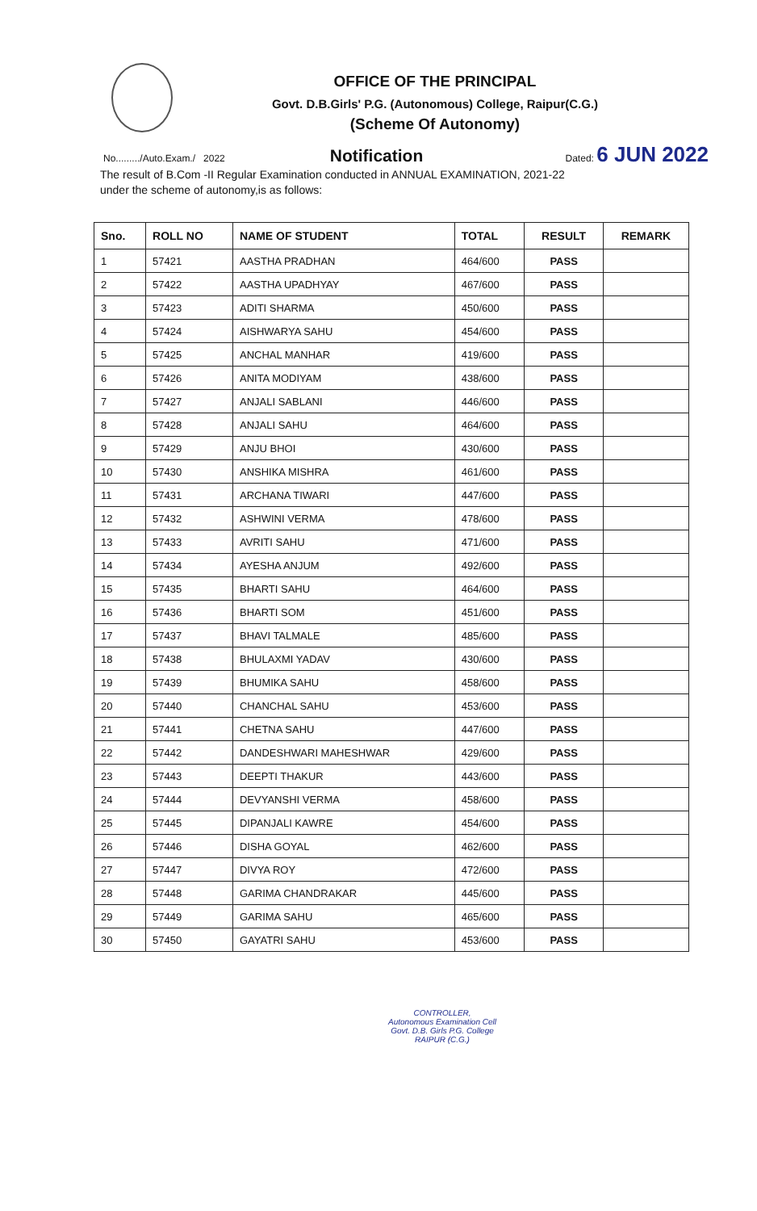OFFICE OF THE PRINCIPAL
Govt. D.B.Girls' P.G. (Autonomous) College, Raipur(C.G.)
(Scheme Of Autonomy)
No........./Auto.Exam./ 2022 Notification Dated: 6 JUN 2022
The result of B.Com -II Regular Examination conducted in ANNUAL EXAMINATION, 2021-22
under the scheme of autonomy,is as follows:
| Sno. | ROLL NO | NAME OF STUDENT | TOTAL | RESULT | REMARK |
| --- | --- | --- | --- | --- | --- |
| 1 | 57421 | AASTHA PRADHAN | 464/600 | PASS | |
| 2 | 57422 | AASTHA UPADHYAY | 467/600 | PASS | |
| 3 | 57423 | ADITI SHARMA | 450/600 | PASS | |
| 4 | 57424 | AISHWARYA SAHU | 454/600 | PASS | |
| 5 | 57425 | ANCHAL MANHAR | 419/600 | PASS | |
| 6 | 57426 | ANITA MODIYAM | 438/600 | PASS | |
| 7 | 57427 | ANJALI SABLANI | 446/600 | PASS | |
| 8 | 57428 | ANJALI SAHU | 464/600 | PASS | |
| 9 | 57429 | ANJU BHOI | 430/600 | PASS | |
| 10 | 57430 | ANSHIKA MISHRA | 461/600 | PASS | |
| 11 | 57431 | ARCHANA TIWARI | 447/600 | PASS | |
| 12 | 57432 | ASHWINI VERMA | 478/600 | PASS | |
| 13 | 57433 | AVRITI SAHU | 471/600 | PASS | |
| 14 | 57434 | AYESHA ANJUM | 492/600 | PASS | |
| 15 | 57435 | BHARTI SAHU | 464/600 | PASS | |
| 16 | 57436 | BHARTI SOM | 451/600 | PASS | |
| 17 | 57437 | BHAVI TALMALE | 485/600 | PASS | |
| 18 | 57438 | BHULAXMI YADAV | 430/600 | PASS | |
| 19 | 57439 | BHUMIKA SAHU | 458/600 | PASS | |
| 20 | 57440 | CHANCHAL SAHU | 453/600 | PASS | |
| 21 | 57441 | CHETNA SAHU | 447/600 | PASS | |
| 22 | 57442 | DANDESHWARI MAHESHWAR | 429/600 | PASS | |
| 23 | 57443 | DEEPTI THAKUR | 443/600 | PASS | |
| 24 | 57444 | DEVYANSHI VERMA | 458/600 | PASS | |
| 25 | 57445 | DIPANJALI KAWRE | 454/600 | PASS | |
| 26 | 57446 | DISHA GOYAL | 462/600 | PASS | |
| 27 | 57447 | DIVYA ROY | 472/600 | PASS | |
| 28 | 57448 | GARIMA CHANDRAKAR | 445/600 | PASS | |
| 29 | 57449 | GARIMA SAHU | 465/600 | PASS | |
| 30 | 57450 | GAYATRI SAHU | 453/600 | PASS | |
CONTROLLER,
Autonomous Examination Cell
Govt. D.B. Girls P.G. College
RAIPUR (C.G.)